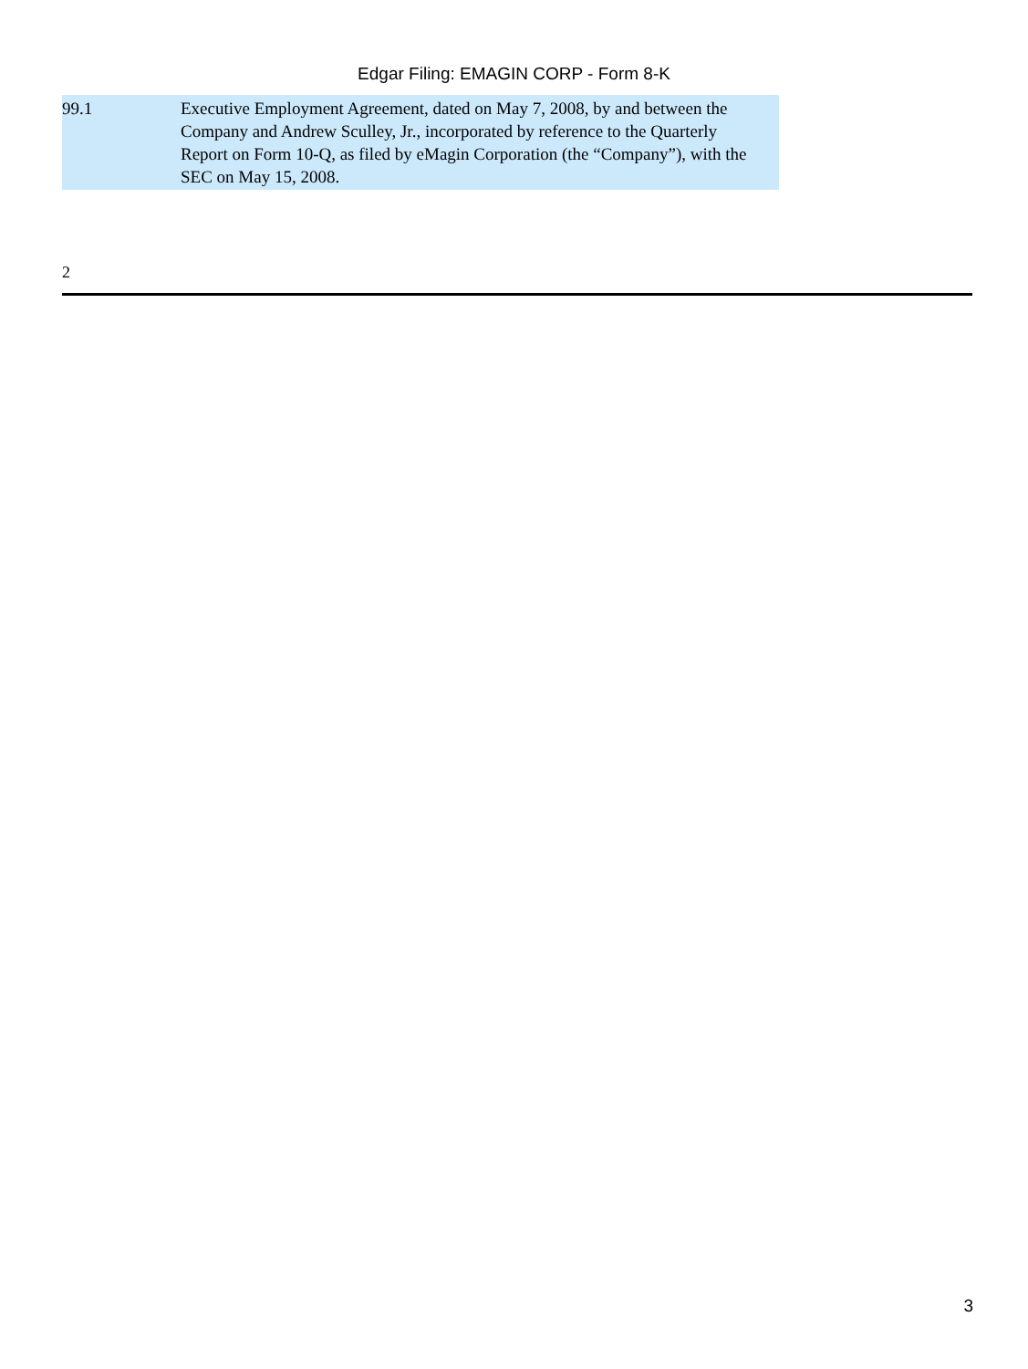Edgar Filing: EMAGIN CORP - Form 8-K
| 99.1 | Executive Employment Agreement, dated on May 7, 2008, by and between the Company and Andrew Sculley, Jr., incorporated by reference to the Quarterly Report on Form 10-Q, as filed by eMagin Corporation (the “Company”), with the SEC on May 15, 2008. |
2
3